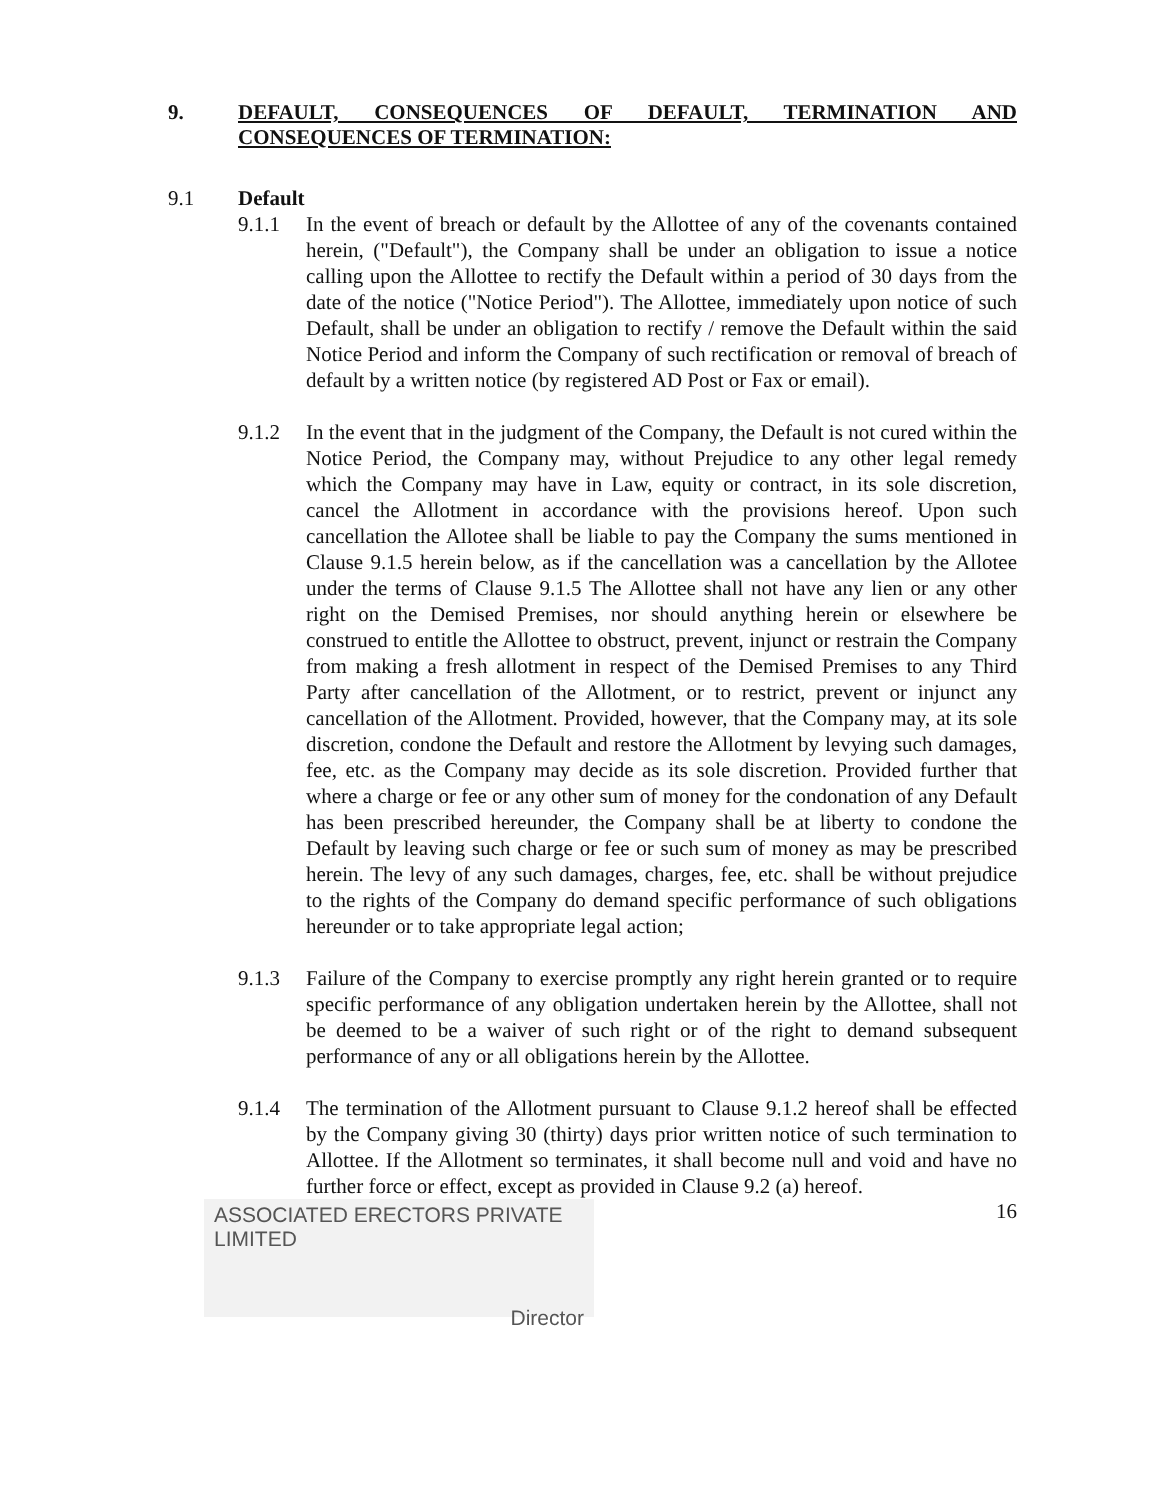9. DEFAULT, CONSEQUENCES OF DEFAULT, TERMINATION AND CONSEQUENCES OF TERMINATION:
9.1 Default
9.1.1 In the event of breach or default by the Allottee of any of the covenants contained herein, ("Default"), the Company shall be under an obligation to issue a notice calling upon the Allottee to rectify the Default within a period of 30 days from the date of the notice ("Notice Period"). The Allottee, immediately upon notice of such Default, shall be under an obligation to rectify / remove the Default within the said Notice Period and inform the Company of such rectification or removal of breach of default by a written notice (by registered AD Post or Fax or email).
9.1.2 In the event that in the judgment of the Company, the Default is not cured within the Notice Period, the Company may, without Prejudice to any other legal remedy which the Company may have in Law, equity or contract, in its sole discretion, cancel the Allotment in accordance with the provisions hereof. Upon such cancellation the Allotee shall be liable to pay the Company the sums mentioned in Clause 9.1.5 herein below, as if the cancellation was a cancellation by the Allotee under the terms of Clause 9.1.5 The Allottee shall not have any lien or any other right on the Demised Premises, nor should anything herein or elsewhere be construed to entitle the Allottee to obstruct, prevent, injunct or restrain the Company from making a fresh allotment in respect of the Demised Premises to any Third Party after cancellation of the Allotment, or to restrict, prevent or injunct any cancellation of the Allotment. Provided, however, that the Company may, at its sole discretion, condone the Default and restore the Allotment by levying such damages, fee, etc. as the Company may decide as its sole discretion. Provided further that where a charge or fee or any other sum of money for the condonation of any Default has been prescribed hereunder, the Company shall be at liberty to condone the Default by leaving such charge or fee or such sum of money as may be prescribed herein. The levy of any such damages, charges, fee, etc. shall be without prejudice to the rights of the Company do demand specific performance of such obligations hereunder or to take appropriate legal action;
9.1.3 Failure of the Company to exercise promptly any right herein granted or to require specific performance of any obligation undertaken herein by the Allottee, shall not be deemed to be a waiver of such right or of the right to demand subsequent performance of any or all obligations herein by the Allottee.
9.1.4 The termination of the Allotment pursuant to Clause 9.1.2 hereof shall be effected by the Company giving 30 (thirty) days prior written notice of such termination to Allottee. If the Allotment so terminates, it shall become null and void and have no further force or effect, except as provided in Clause 9.2 (a) hereof.
ASSOCIATED ERECTORS PRIVATE LIMITED
Director
16